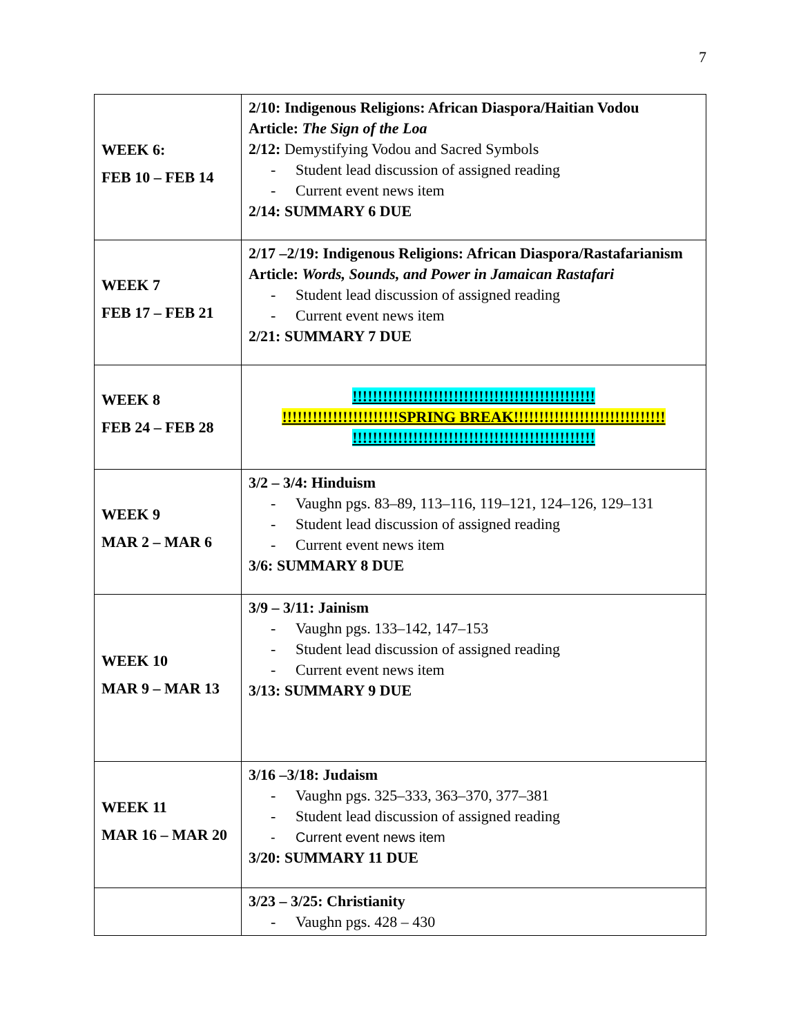7
| WEEK 6: FEB 10 – FEB 14 | 2/10: Indigenous Religions: African Diaspora/Haitian Vodou Article: The Sign of the Loa 2/12: Demystifying Vodou and Sacred Symbols - Student lead discussion of assigned reading - Current event news item 2/14: SUMMARY 6 DUE |
| WEEK 7 FEB 17 – FEB 21 | 2/17 –2/19: Indigenous Religions: African Diaspora/Rastafarianism Article: Words, Sounds, and Power in Jamaican Rastafari - Student lead discussion of assigned reading - Current event news item 2/21: SUMMARY 7 DUE |
| WEEK 8 FEB 24 – FEB 28 | !!!!!!!!!!!!!!!!!!!!!!!!!!!!!!!!!!!!!!!!!!!!!!!! !!!!!!!!!!!!!!!!!!!!!!!SPRING BREAK!!!!!!!!!!!!!!!!!!!!!!!!!!!!!! !!!!!!!!!!!!!!!!!!!!!!!!!!!!!!!!!!!!!!!!!!!!!!!! |
| WEEK 9 MAR 2 – MAR 6 | 3/2 – 3/4: Hinduism - Vaughn pgs. 83–89, 113–116, 119–121, 124–126, 129–131 - Student lead discussion of assigned reading - Current event news item 3/6: SUMMARY 8 DUE |
| WEEK 10 MAR 9 – MAR 13 | 3/9 – 3/11: Jainism - Vaughn pgs. 133–142, 147–153 - Student lead discussion of assigned reading - Current event news item 3/13: SUMMARY 9 DUE |
| WEEK 11 MAR 16 – MAR 20 | 3/16 –3/18: Judaism - Vaughn pgs. 325–333, 363–370, 377–381 - Student lead discussion of assigned reading - Current event news item 3/20: SUMMARY 11 DUE |
| | 3/23 – 3/25: Christianity - Vaughn pgs. 428 – 430 |